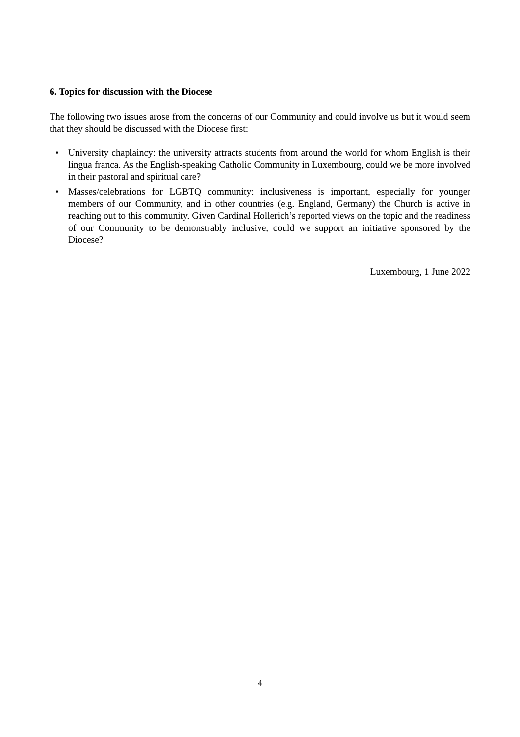6. Topics for discussion with the Diocese
The following two issues arose from the concerns of our Community and could involve us but it would seem that they should be discussed with the Diocese first:
• University chaplaincy: the university attracts students from around the world for whom English is their lingua franca. As the English-speaking Catholic Community in Luxembourg, could we be more involved in their pastoral and spiritual care?
• Masses/celebrations for LGBTQ community: inclusiveness is important, especially for younger members of our Community, and in other countries (e.g. England, Germany) the Church is active in reaching out to this community. Given Cardinal Hollerich’s reported views on the topic and the readiness of our Community to be demonstrably inclusive, could we support an initiative sponsored by the Diocese?
Luxembourg, 1 June 2022
4